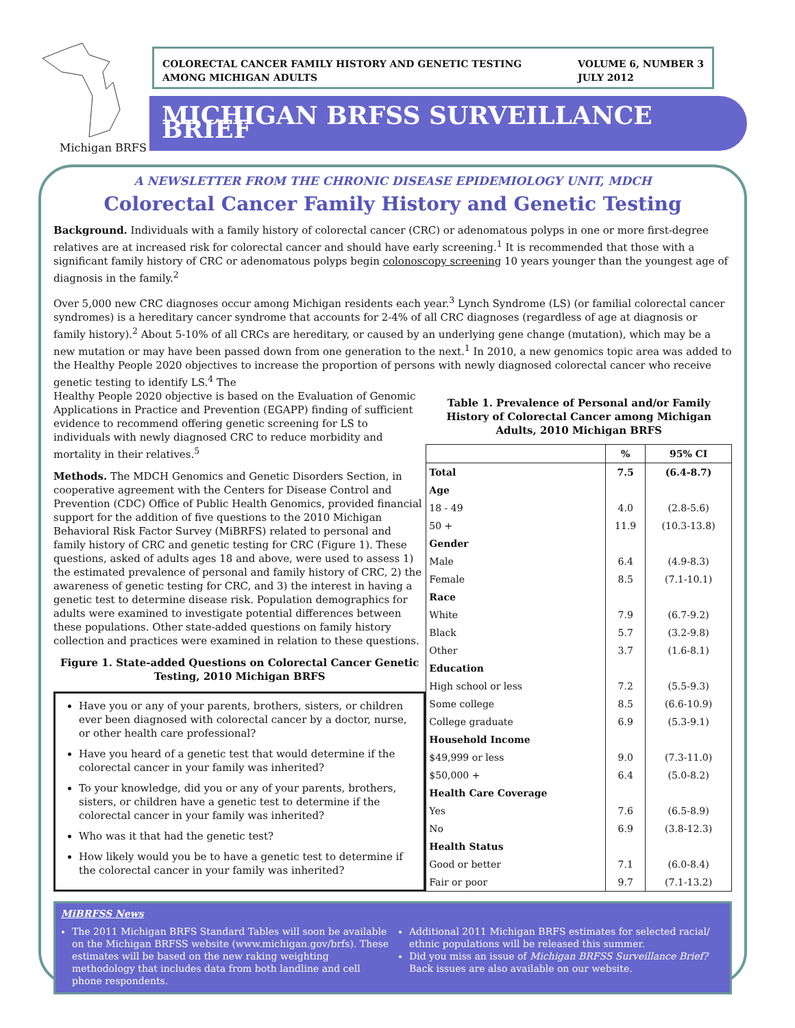COLORECTAL CANCER FAMILY HISTORY AND GENETIC TESTING
AMONG MICHIGAN ADULTS
VOLUME 6, NUMBER 3
JULY 2012
MICHIGAN BRFSS SURVEILLANCE BRIEF
Michigan BRFS
A NEWSLETTER FROM THE CHRONIC DISEASE EPIDEMIOLOGY UNIT, MDCH
Colorectal Cancer Family History and Genetic Testing
Background. Individuals with a family history of colorectal cancer (CRC) or adenomatous polyps in one or more first-degree relatives are at increased risk for colorectal cancer and should have early screening.<sup>1</sup> It is recommended that those with a significant family history of CRC or adenomatous polyps begin colonoscopy screening 10 years younger than the youngest age of diagnosis in the family.<sup>2</sup>
Over 5,000 new CRC diagnoses occur among Michigan residents each year.<sup>3</sup> Lynch Syndrome (LS) (or familial colorectal cancer syndromes) is a hereditary cancer syndrome that accounts for 2-4% of all CRC diagnoses (regardless of age at diagnosis or family history).<sup>2</sup> About 5-10% of all CRCs are hereditary, or caused by an underlying gene change (mutation), which may be a new mutation or may have been passed down from one generation to the next.<sup>1</sup> In 2010, a new genomics topic area was added to the Healthy People 2020 objectives to increase the proportion of persons with newly diagnosed colorectal cancer who receive genetic testing to identify LS.<sup>4</sup> The
Healthy People 2020 objective is based on the Evaluation of Genomic Applications in Practice and Prevention (EGAPP) finding of sufficient evidence to recommend offering genetic screening for LS to individuals with newly diagnosed CRC to reduce morbidity and mortality in their relatives.<sup>5</sup>
Methods. The MDCH Genomics and Genetic Disorders Section, in cooperative agreement with the Centers for Disease Control and Prevention (CDC) Office of Public Health Genomics, provided financial support for the addition of five questions to the 2010 Michigan Behavioral Risk Factor Survey (MiBRFS) related to personal and family history of CRC and genetic testing for CRC (Figure 1). These questions, asked of adults ages 18 and above, were used to assess 1) the estimated prevalence of personal and family history of CRC, 2) the awareness of genetic testing for CRC, and 3) the interest in having a genetic test to determine disease risk. Population demographics for adults were examined to investigate potential differences between these populations. Other state-added questions on family history collection and practices were examined in relation to these questions.
Figure 1. State-added Questions on Colorectal Cancer Genetic Testing, 2010 Michigan BRFS
Have you or any of your parents, brothers, sisters, or children ever been diagnosed with colorectal cancer by a doctor, nurse, or other health care professional?
Have you heard of a genetic test that would determine if the colorectal cancer in your family was inherited?
To your knowledge, did you or any of your parents, brothers, sisters, or children have a genetic test to determine if the colorectal cancer in your family was inherited?
Who was it that had the genetic test?
How likely would you be to have a genetic test to determine if the colorectal cancer in your family was inherited?
Table 1. Prevalence of Personal and/or Family History of Colorectal Cancer among Michigan Adults, 2010 Michigan BRFS
| | % | 95% CI |
| --- | --- | --- |
| Total | 7.5 | (6.4-8.7) |
| Age | | |
| 18 - 49 | 4.0 | (2.8-5.6) |
| 50 + | 11.9 | (10.3-13.8) |
| Gender | | |
| Male | 6.4 | (4.9-8.3) |
| Female | 8.5 | (7.1-10.1) |
| Race | | |
| White | 7.9 | (6.7-9.2) |
| Black | 5.7 | (3.2-9.8) |
| Other | 3.7 | (1.6-8.1) |
| Education | | |
| High school or less | 7.2 | (5.5-9.3) |
| Some college | 8.5 | (6.6-10.9) |
| College graduate | 6.9 | (5.3-9.1) |
| Household Income | | |
| $49,999 or less | 9.0 | (7.3-11.0) |
| $50,000 + | 6.4 | (5.0-8.2) |
| Health Care Coverage | | |
| Yes | 7.6 | (6.5-8.9) |
| No | 6.9 | (3.8-12.3) |
| Health Status | | |
| Good or better | 7.1 | (6.0-8.4) |
| Fair or poor | 9.7 | (7.1-13.2) |
MiBRFSS News
The 2011 Michigan BRFS Standard Tables will soon be available on the Michigan BRFSS website (www.michigan.gov/brfs). These estimates will be based on the new raking weighting methodology that includes data from both landline and cell phone respondents.
Additional 2011 Michigan BRFS estimates for selected racial/ ethnic populations will be released this summer.
Did you miss an issue of Michigan BRFSS Surveillance Brief? Back issues are also available on our website.